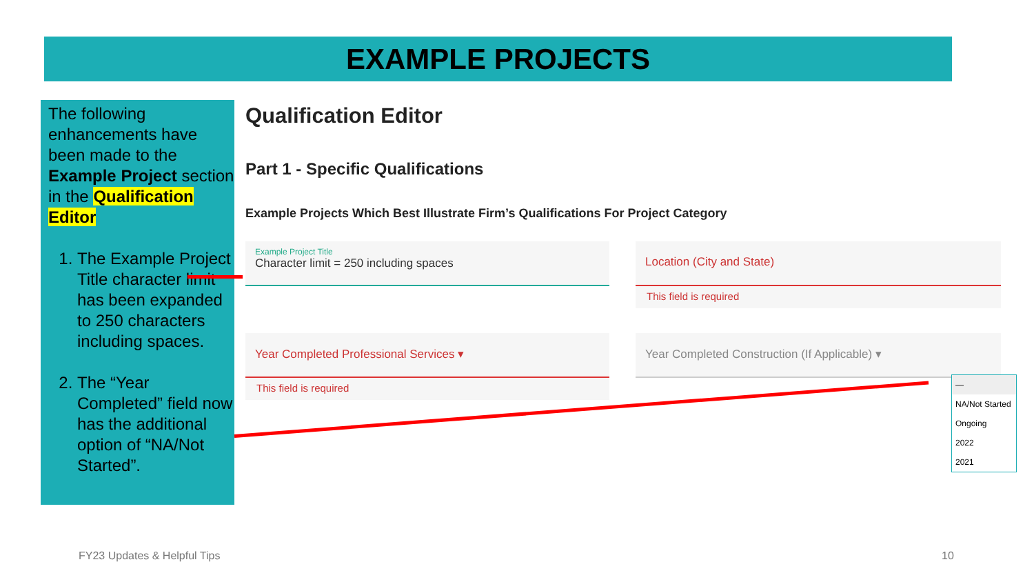EXAMPLE PROJECTS
The following enhancements have been made to the Example Project section in the Qualification Editor
1. The Example Project Title character limit has been expanded to 250 characters including spaces.
2. The “Year Completed” field now has the additional option of “NA/Not Started”.
Qualification Editor
Part 1 - Specific Qualifications
Example Projects Which Best Illustrate Firm’s Qualifications For Project Category
Example Project Title
Character limit = 250 including spaces
Location (City and State)
This field is required
Year Completed Professional Services ▾
This field is required
Year Completed Construction (If Applicable) ▾
—
NA/Not Started
Ongoing
2022
2021
FY23 Updates & Helpful Tips 10